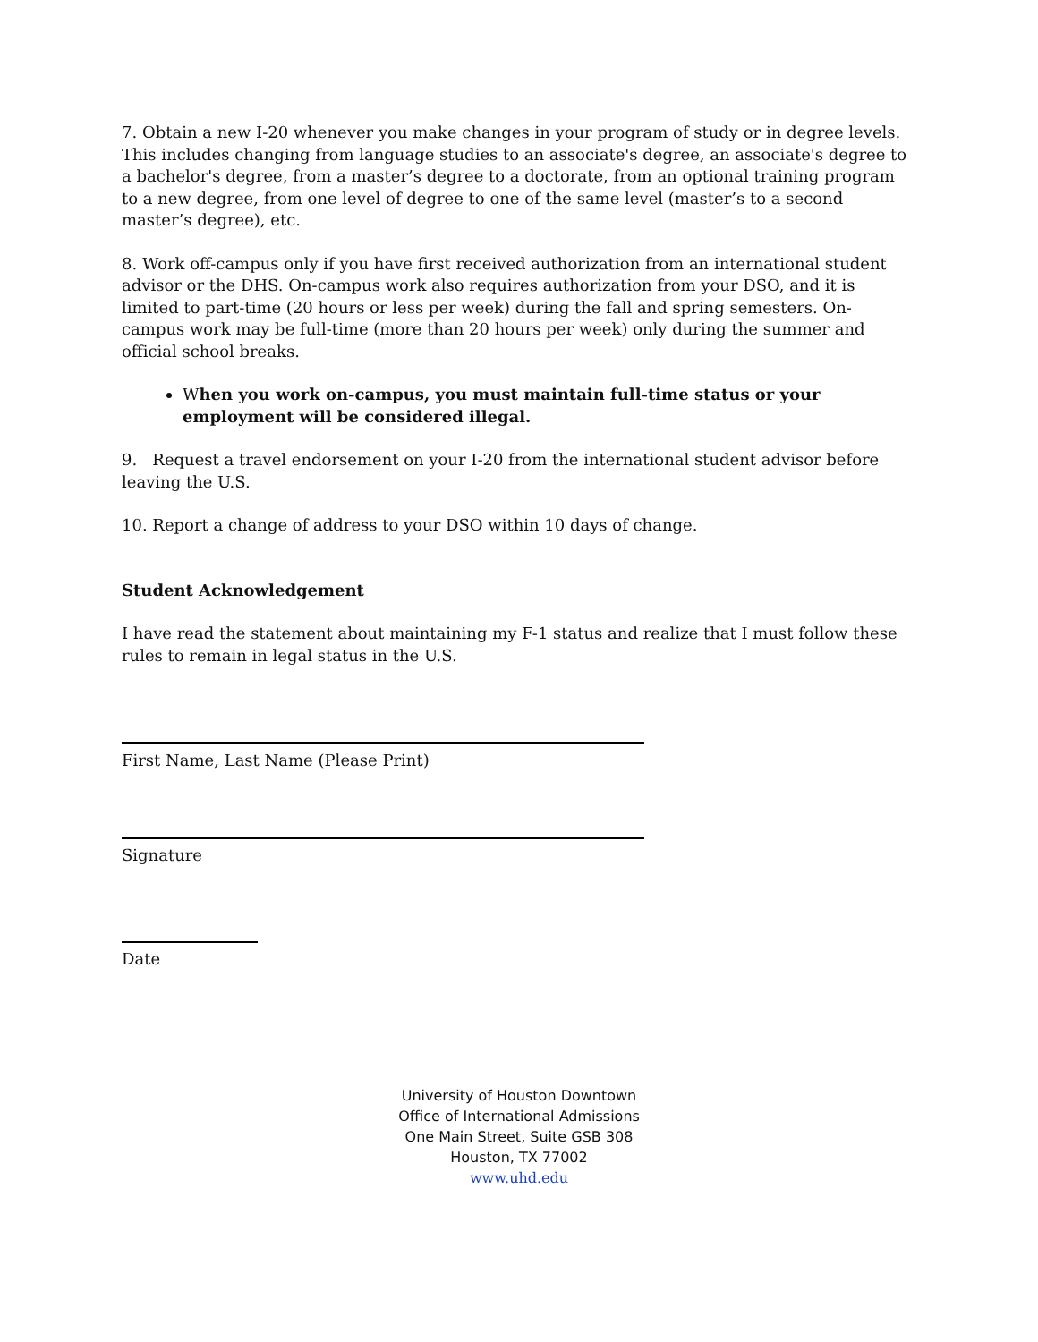7. Obtain a new I-20 whenever you make changes in your program of study or in degree levels. This includes changing from language studies to an associate's degree, an associate's degree to a bachelor's degree, from a master’s degree to a doctorate, from an optional training program to a new degree, from one level of degree to one of the same level (master’s to a second master’s degree), etc.
8. Work off-campus only if you have first received authorization from an international student advisor or the DHS. On-campus work also requires authorization from your DSO, and it is limited to part-time (20 hours or less per week) during the fall and spring semesters. On-campus work may be full-time (more than 20 hours per week) only during the summer and official school breaks.
When you work on-campus, you must maintain full-time status or your employment will be considered illegal.
9. Request a travel endorsement on your I-20 from the international student advisor before leaving the U.S.
10. Report a change of address to your DSO within 10 days of change.
Student Acknowledgement
I have read the statement about maintaining my F-1 status and realize that I must follow these rules to remain in legal status in the U.S.
First Name, Last Name (Please Print)
Signature
Date
University of Houston Downtown
Office of International Admissions
One Main Street, Suite GSB 308
Houston, TX 77002
www.uhd.edu